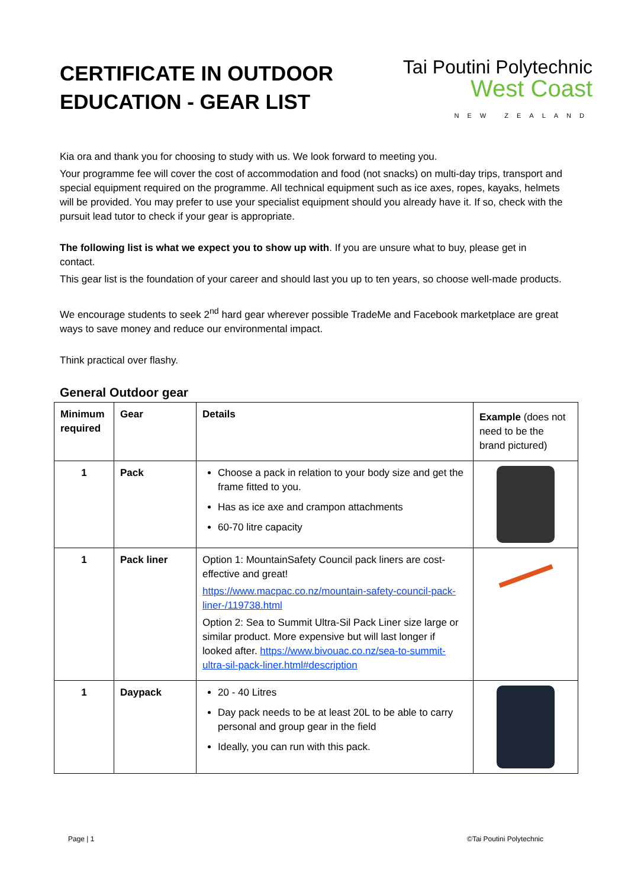CERTIFICATE IN OUTDOOR
EDUCATION - GEAR LIST
Tai Poutini Polytechnic
West Coast
NEW ZEALAND
Kia ora and thank you for choosing to study with us. We look forward to meeting you.
Your programme fee will cover the cost of accommodation and food (not snacks) on multi-day trips, transport and special equipment required on the programme. All technical equipment such as ice axes, ropes, kayaks, helmets will be provided. You may prefer to use your specialist equipment should you already have it. If so, check with the pursuit lead tutor to check if your gear is appropriate.
The following list is what we expect you to show up with. If you are unsure what to buy, please get in contact.
This gear list is the foundation of your career and should last you up to ten years, so choose well-made products.
We encourage students to seek 2<sup>nd</sup> hard gear wherever possible TradeMe and Facebook marketplace are great ways to save money and reduce our environmental impact.
Think practical over flashy.
General Outdoor gear
| Minimum required | Gear | Details | Example (does not need to be the brand pictured) |
| --- | --- | --- | --- |
| 1 | Pack | Choose a pack in relation to your body size and get the frame fitted to you. Has as ice axe and crampon attachments 60-70 litre capacity | |
| 1 | Pack liner | Option 1: MountainSafety Council pack liners are cost-effective and great! https://www.macpac.co.nz/mountain-safety-council-pack-liner-/119738.html Option 2: Sea to Summit Ultra-Sil Pack Liner size large or similar product. More expensive but will last longer if looked after. https://www.bivouac.co.nz/sea-to-summit-ultra-sil-pack-liner.html#description | |
| 1 | Daypack | 20 - 40 Litres Day pack needs to be at least 20L to be able to carry personal and group gear in the field Ideally, you can run with this pack. | |
Page | 1 ©Tai Poutini Polytechnic